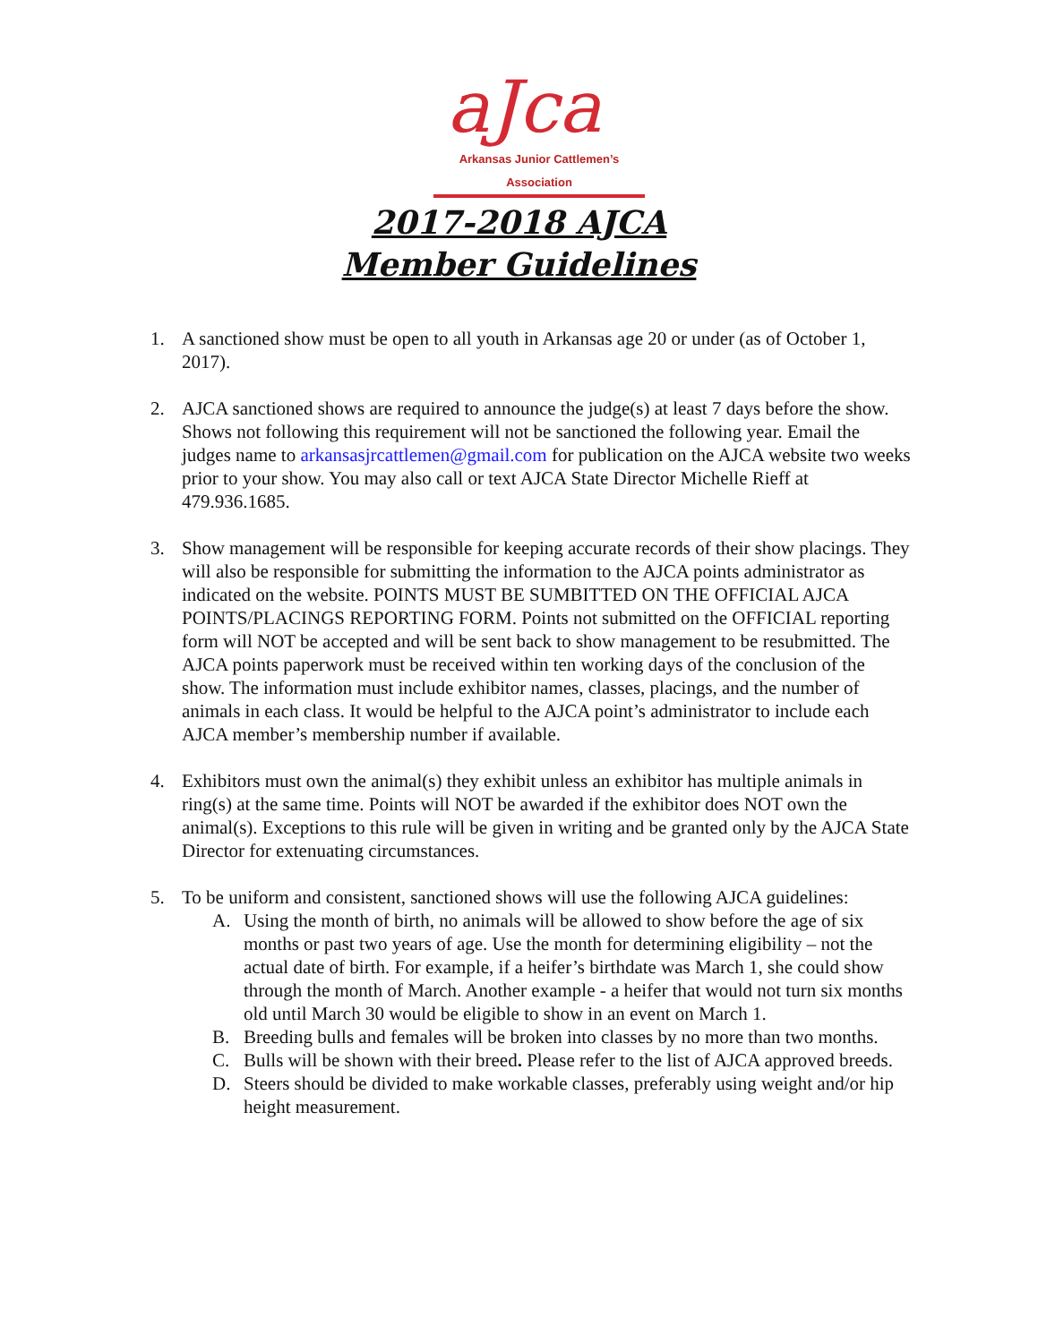aJca
Arkansas Junior Cattlemen’s Association
2017-2018 AJCA
Member Guidelines
1. A sanctioned show must be open to all youth in Arkansas age 20 or under (as of October 1, 2017).
2. AJCA sanctioned shows are required to announce the judge(s) at least 7 days before the show. Shows not following this requirement will not be sanctioned the following year. Email the judges name to arkansasjrcattlemen@gmail.com for publication on the AJCA website two weeks prior to your show. You may also call or text AJCA State Director Michelle Rieff at 479.936.1685.
3. Show management will be responsible for keeping accurate records of their show placings. They will also be responsible for submitting the information to the AJCA points administrator as indicated on the website. POINTS MUST BE SUMBITTED ON THE OFFICIAL AJCA POINTS/PLACINGS REPORTING FORM. Points not submitted on the OFFICIAL reporting form will NOT be accepted and will be sent back to show management to be resubmitted. The AJCA points paperwork must be received within ten working days of the conclusion of the show. The information must include exhibitor names, classes, placings, and the number of animals in each class. It would be helpful to the AJCA point’s administrator to include each AJCA member’s membership number if available.
4. Exhibitors must own the animal(s) they exhibit unless an exhibitor has multiple animals in ring(s) at the same time. Points will NOT be awarded if the exhibitor does NOT own the animal(s). Exceptions to this rule will be given in writing and be granted only by the AJCA State Director for extenuating circumstances.
5. To be uniform and consistent, sanctioned shows will use the following AJCA guidelines:
A. Using the month of birth, no animals will be allowed to show before the age of six months or past two years of age. Use the month for determining eligibility – not the actual date of birth. For example, if a heifer’s birthdate was March 1, she could show through the month of March. Another example - a heifer that would not turn six months old until March 30 would be eligible to show in an event on March 1.
B. Breeding bulls and females will be broken into classes by no more than two months.
C. Bulls will be shown with their breed. Please refer to the list of AJCA approved breeds.
D. Steers should be divided to make workable classes, preferably using weight and/or hip height measurement.